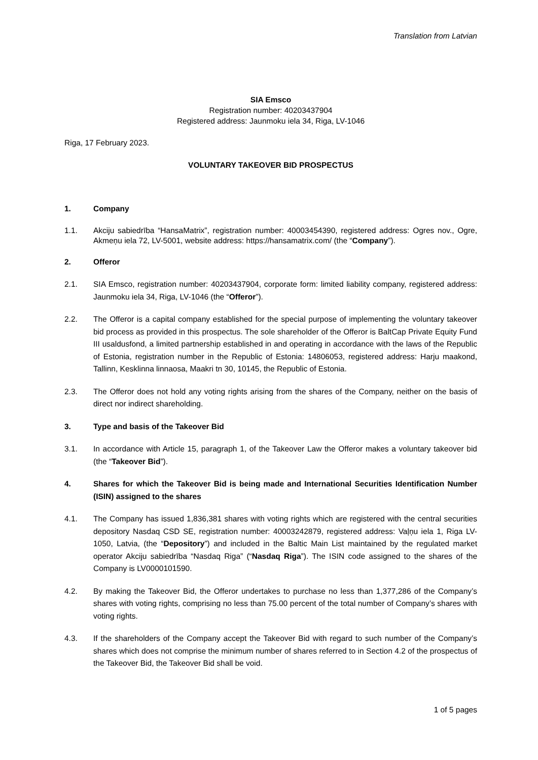Translation from Latvian
SIA Emsco
Registration number: 40203437904
Registered address: Jaunmoku iela 34, Riga, LV-1046
Riga, 17 February 2023.
VOLUNTARY TAKEOVER BID PROSPECTUS
1. Company
1.1. Akciju sabiedrība “HansaMatrix”, registration number: 40003454390, registered address: Ogres nov., Ogre, Akmeņu iela 72, LV-5001, website address: https://hansamatrix.com/ (the “Company”).
2. Offeror
2.1. SIA Emsco, registration number: 40203437904, corporate form: limited liability company, registered address: Jaunmoku iela 34, Riga, LV-1046 (the “Offeror”).
2.2. The Offeror is a capital company established for the special purpose of implementing the voluntary takeover bid process as provided in this prospectus. The sole shareholder of the Offeror is BaltCap Private Equity Fund III usaldusfond, a limited partnership established in and operating in accordance with the laws of the Republic of Estonia, registration number in the Republic of Estonia: 14806053, registered address: Harju maakond, Tallinn, Kesklinna linnaosa, Maakri tn 30, 10145, the Republic of Estonia.
2.3. The Offeror does not hold any voting rights arising from the shares of the Company, neither on the basis of direct nor indirect shareholding.
3. Type and basis of the Takeover Bid
3.1. In accordance with Article 15, paragraph 1, of the Takeover Law the Offeror makes a voluntary takeover bid (the “Takeover Bid”).
4. Shares for which the Takeover Bid is being made and International Securities Identification Number (ISIN) assigned to the shares
4.1. The Company has issued 1,836,381 shares with voting rights which are registered with the central securities depository Nasdaq CSD SE, registration number: 40003242879, registered address: Vaļņu iela 1, Riga LV-1050, Latvia, (the “Depository”) and included in the Baltic Main List maintained by the regulated market operator Akciju sabiedrība “Nasdaq Riga” (“Nasdaq Riga”). The ISIN code assigned to the shares of the Company is LV0000101590.
4.2. By making the Takeover Bid, the Offeror undertakes to purchase no less than 1,377,286 of the Company’s shares with voting rights, comprising no less than 75.00 percent of the total number of Company’s shares with voting rights.
4.3. If the shareholders of the Company accept the Takeover Bid with regard to such number of the Company’s shares which does not comprise the minimum number of shares referred to in Section 4.2 of the prospectus of the Takeover Bid, the Takeover Bid shall be void.
1 of 5 pages